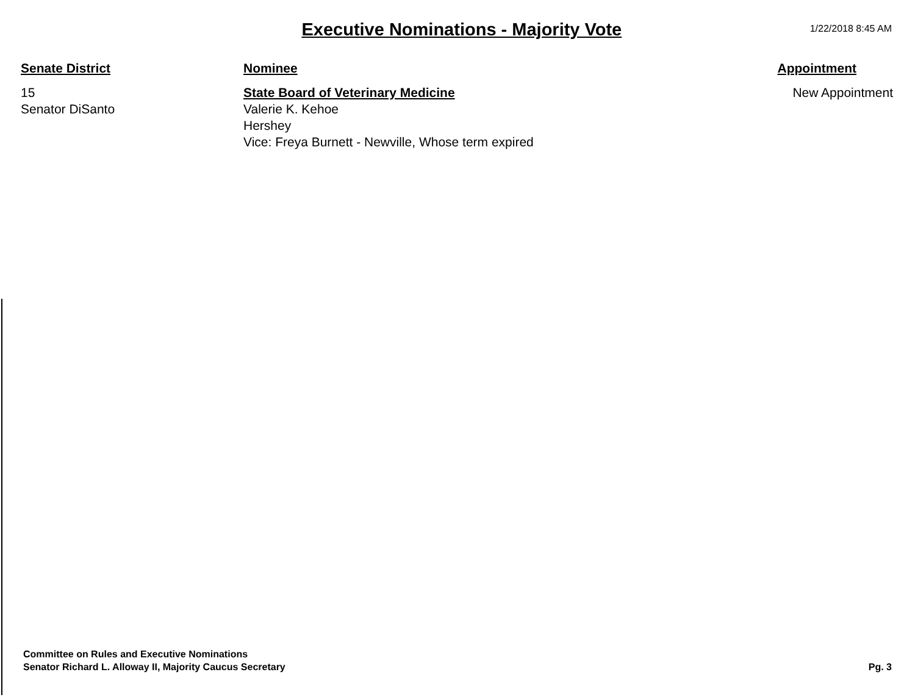Executive Nominations - Majority Vote
1/22/2018 8:45 AM
| Senate District | Nominee | Appointment |
| --- | --- | --- |
| 15 Senator DiSanto | State Board of Veterinary Medicine Valerie K. Kehoe Hershey Vice: Freya Burnett - Newville, Whose term expired | New Appointment |
Committee on Rules and Executive Nominations
Senator Richard L. Alloway II, Majority Caucus Secretary
Pg. 3